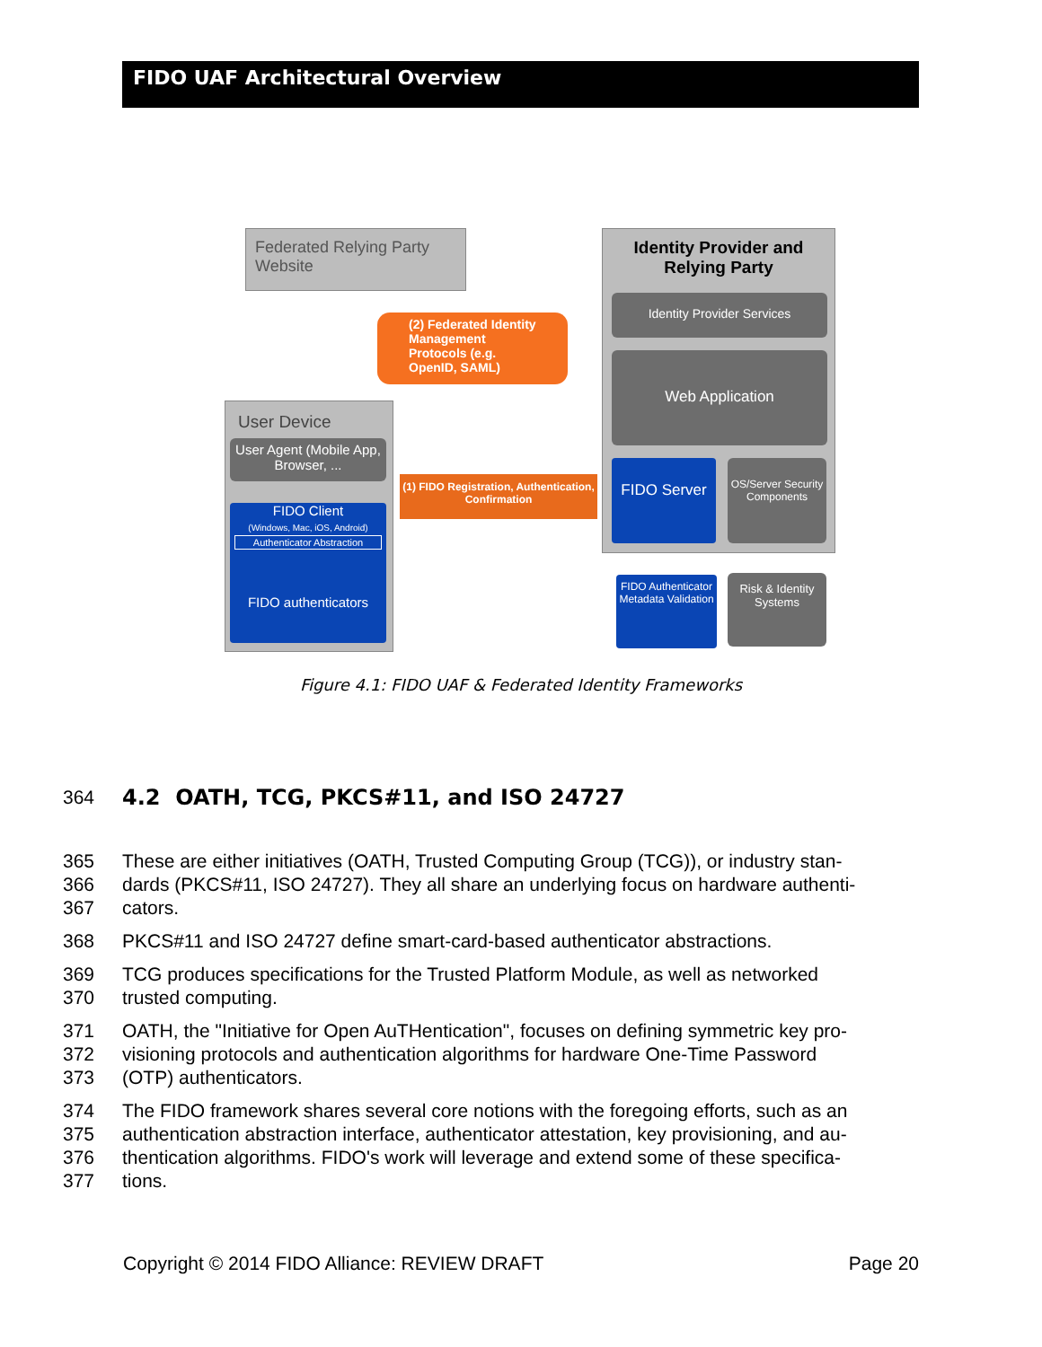FIDO UAF Architectural Overview
Federated Relying Party Website
Identity Provider and Relying Party
Identity Provider Services
Web Application
FIDO Server
OS/Server Security Components
FIDO Authenticator Metadata Validation
Risk & Identity Systems
(2) Federated Identity Management Protocols (e.g. OpenID, SAML)
User Device
User Agent (Mobile App, Browser, ...
FIDO Client
(Windows, Mac, iOS, Android)
Authenticator Abstraction
FIDO authenticators
(1) FIDO Registration, Authentication, Confirmation
Figure 4.1: FIDO UAF & Federated Identity Frameworks
364 4.2 OATH, TCG, PKCS#11, and ISO 24727
365 These are either initiatives (OATH, Trusted Computing Group (TCG)), or industry stan-
366 dards (PKCS#11, ISO 24727). They all share an underlying focus on hardware authenti-
367 cators.
368 PKCS#11 and ISO 24727 define smart-card-based authenticator abstractions.
369 TCG produces specifications for the Trusted Platform Module, as well as networked
370 trusted computing.
371 OATH, the "Initiative for Open AuTHentication", focuses on defining symmetric key pro-
372 visioning protocols and authentication algorithms for hardware One-Time Password
373 (OTP) authenticators.
374 The FIDO framework shares several core notions with the foregoing efforts, such as an
375 authentication abstraction interface, authenticator attestation, key provisioning, and au-
376 thentication algorithms. FIDO's work will leverage and extend some of these specifica-
377 tions.
Copyright © 2014 FIDO Alliance: REVIEW DRAFT Page 20